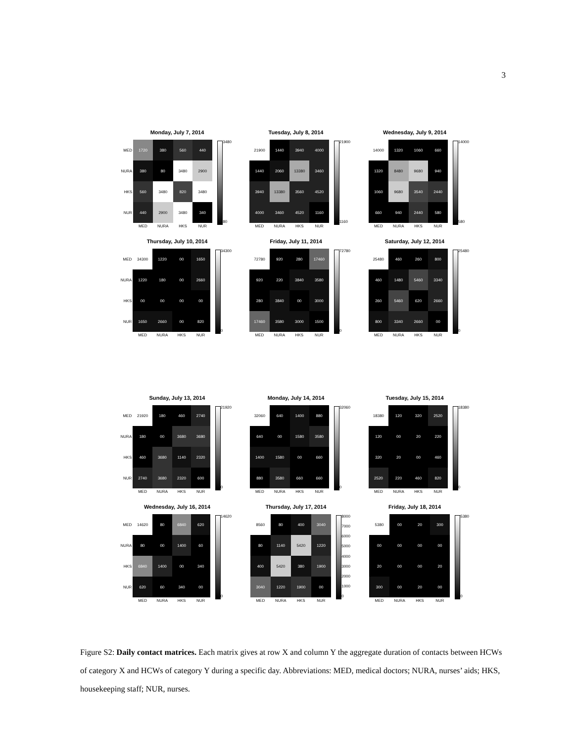3
Monday, July 7, 2014
| MED | 1720 | 380 | 560 | 440 |
| NURA | 380 | 80 | 3480 | 2900 |
| HKS | 560 | 3480 | 820 | 3480 |
| NUR | 440 | 2900 | 3480 | 340 |
| | MED | NURA | HKS | NUR |
3480
80
Tuesday, July 8, 2014
| | 21900 | 1440 | 3940 | 4000 |
| | 1440 | 2060 | 13380 | 3460 |
| | 3940 | 13380 | 3560 | 4520 |
| | 4000 | 3460 | 4520 | 1160 |
| | MED | NURA | HKS | NUR |
21900
1160
Wednesday, July 9, 2014
| | 14000 | 1320 | 1060 | 660 |
| | 1320 | 8480 | 9680 | 940 |
| | 1060 | 9680 | 3540 | 2440 |
| | 660 | 940 | 2440 | 580 |
| | MED | NURA | HKS | NUR |
14000
580
Thursday, July 10, 2014
| MED | 34300 | 1220 | 00 | 1650 |
| NURA | 1220 | 180 | 00 | 2660 |
| HKS | 00 | 00 | 00 | 00 |
| NUR | 1650 | 2660 | 00 | 820 |
| | MED | NURA | HKS | NUR |
34300
0
Friday, July 11, 2014
| | 72780 | 920 | 280 | 17460 |
| | 920 | 220 | 3840 | 3580 |
| | 280 | 3840 | 00 | 3000 |
| | 17460 | 3580 | 3000 | 1500 |
| | MED | NURA | HKS | NUR |
72780
0
Saturday, July 12, 2014
| | 25480 | 460 | 260 | 800 |
| | 460 | 1480 | 5460 | 3340 |
| | 260 | 5460 | 620 | 2660 |
| | 800 | 3340 | 2660 | 00 |
| | MED | NURA | HKS | NUR |
25480
0
Sunday, July 13, 2014
| MED | 21920 | 180 | 460 | 2740 |
| NURA | 180 | 00 | 3680 | 3680 |
| HKS | 460 | 3680 | 1140 | 2320 |
| NUR | 2740 | 3680 | 2320 | 600 |
| | MED | NURA | HKS | NUR |
21920
0
Monday, July 14, 2014
| | 32060 | 640 | 1400 | 880 |
| | 640 | 00 | 1580 | 3580 |
| | 1400 | 1580 | 00 | 660 |
| | 880 | 3580 | 660 | 660 |
| | MED | NURA | HKS | NUR |
32060
0
Tuesday, July 15, 2014
| | 18380 | 120 | 320 | 2520 |
| | 120 | 00 | 20 | 220 |
| | 320 | 20 | 00 | 460 |
| | 2520 | 220 | 460 | 820 |
| | MED | NURA | HKS | NUR |
18380
0
Wednesday, July 16, 2014
| MED | 14620 | 80 | 6840 | 620 |
| NURA | 80 | 00 | 1400 | 60 |
| HKS | 6840 | 1400 | 00 | 340 |
| NUR | 620 | 60 | 340 | 00 |
| | MED | NURA | HKS | NUR |
14620
0
Thursday, July 17, 2014
| | 8560 | 80 | 400 | 3040 |
| | 80 | 1140 | 5420 | 1220 |
| | 400 | 5420 | 380 | 1900 |
| | 3040 | 1220 | 1900 | 00 |
| | MED | NURA | HKS | NUR |
8000
7000
6000
5000
4000
3000
2000
1000
0
Friday, July 18, 2014
| | 5380 | 00 | 20 | 300 |
| | 00 | 00 | 00 | 00 |
| | 20 | 00 | 00 | 20 |
| | 300 | 00 | 20 | 00 |
| | MED | NURA | HKS | NUR |
5380
0
Figure S2: Daily contact matrices. Each matrix gives at row X and column Y the aggregate duration of contacts between HCWs of category X and HCWs of category Y during a specific day. Abbreviations: MED, medical doctors; NURA, nurses’ aids; HKS, housekeeping staff; NUR, nurses.